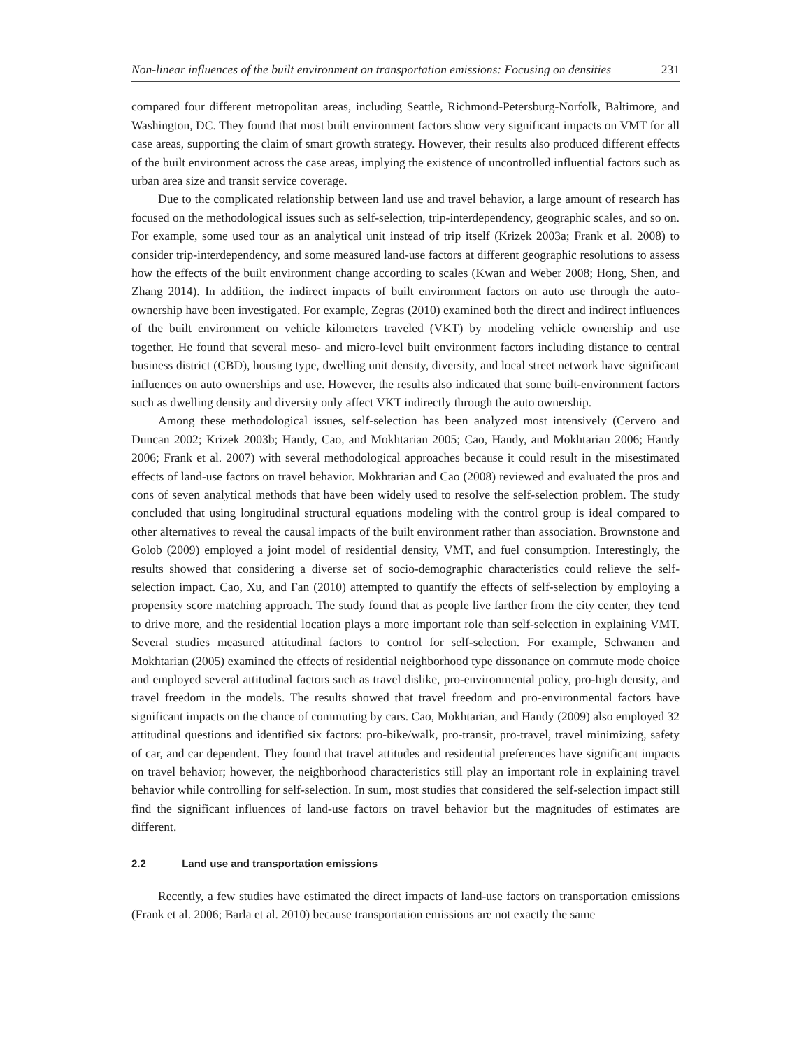Non-linear influences of the built environment on transportation emissions: Focusing on densities 231
compared four different metropolitan areas, including Seattle, Richmond-Petersburg-Norfolk, Baltimore, and Washington, DC. They found that most built environment factors show very significant impacts on VMT for all case areas, supporting the claim of smart growth strategy. However, their results also produced different effects of the built environment across the case areas, implying the existence of uncontrolled influential factors such as urban area size and transit service coverage.
Due to the complicated relationship between land use and travel behavior, a large amount of research has focused on the methodological issues such as self-selection, trip-interdependency, geographic scales, and so on. For example, some used tour as an analytical unit instead of trip itself (Krizek 2003a; Frank et al. 2008) to consider trip-interdependency, and some measured land-use factors at different geographic resolutions to assess how the effects of the built environment change according to scales (Kwan and Weber 2008; Hong, Shen, and Zhang 2014). In addition, the indirect impacts of built environment factors on auto use through the auto-ownership have been investigated. For example, Zegras (2010) examined both the direct and indirect influences of the built environment on vehicle kilometers traveled (VKT) by modeling vehicle ownership and use together. He found that several meso- and micro-level built environment factors including distance to central business district (CBD), housing type, dwelling unit density, diversity, and local street network have significant influences on auto ownerships and use. However, the results also indicated that some built-environment factors such as dwelling density and diversity only affect VKT indirectly through the auto ownership.
Among these methodological issues, self-selection has been analyzed most intensively (Cervero and Duncan 2002; Krizek 2003b; Handy, Cao, and Mokhtarian 2005; Cao, Handy, and Mokhtarian 2006; Handy 2006; Frank et al. 2007) with several methodological approaches because it could result in the misestimated effects of land-use factors on travel behavior. Mokhtarian and Cao (2008) reviewed and evaluated the pros and cons of seven analytical methods that have been widely used to resolve the self-selection problem. The study concluded that using longitudinal structural equations modeling with the control group is ideal compared to other alternatives to reveal the causal impacts of the built environment rather than association. Brownstone and Golob (2009) employed a joint model of residential density, VMT, and fuel consumption. Interestingly, the results showed that considering a diverse set of socio-demographic characteristics could relieve the self-selection impact. Cao, Xu, and Fan (2010) attempted to quantify the effects of self-selection by employing a propensity score matching approach. The study found that as people live farther from the city center, they tend to drive more, and the residential location plays a more important role than self-selection in explaining VMT. Several studies measured attitudinal factors to control for self-selection. For example, Schwanen and Mokhtarian (2005) examined the effects of residential neighborhood type dissonance on commute mode choice and employed several attitudinal factors such as travel dislike, pro-environmental policy, pro-high density, and travel freedom in the models. The results showed that travel freedom and pro-environmental factors have significant impacts on the chance of commuting by cars. Cao, Mokhtarian, and Handy (2009) also employed 32 attitudinal questions and identified six factors: pro-bike/walk, pro-transit, pro-travel, travel minimizing, safety of car, and car dependent. They found that travel attitudes and residential preferences have significant impacts on travel behavior; however, the neighborhood characteristics still play an important role in explaining travel behavior while controlling for self-selection. In sum, most studies that considered the self-selection impact still find the significant influences of land-use factors on travel behavior but the magnitudes of estimates are different.
2.2 Land use and transportation emissions
Recently, a few studies have estimated the direct impacts of land-use factors on transportation emissions (Frank et al. 2006; Barla et al. 2010) because transportation emissions are not exactly the same